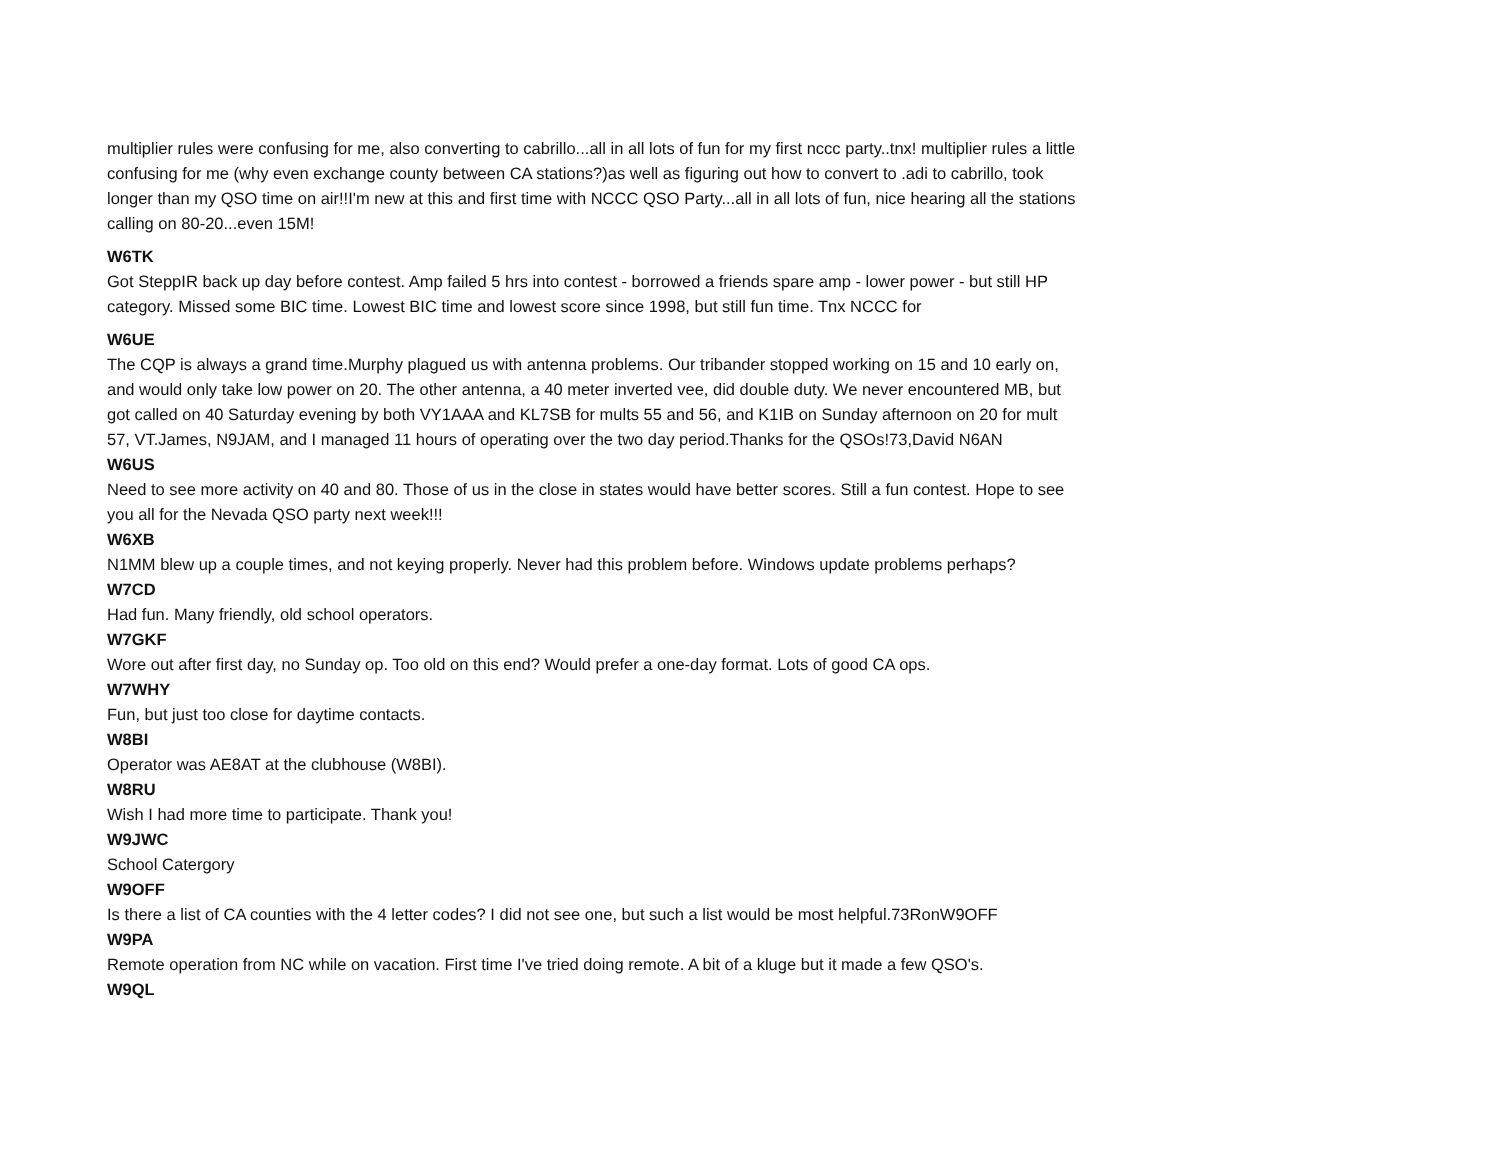multiplier rules were confusing for me, also converting to cabrillo...all in all lots of fun for my first nccc party..tnx! multiplier rules a little confusing for me (why even exchange county between CA stations?)as well as figuring out how to convert to .adi to cabrillo, took longer than my QSO time on air!!I'm new at this and first time with NCCC QSO Party...all in all lots of fun, nice hearing all the stations calling on 80-20...even 15M!
W6TK
Got SteppIR back up day before contest. Amp failed 5 hrs into contest - borrowed a friends spare amp - lower power - but still HP category. Missed some BIC time. Lowest BIC time and lowest score since 1998, but still fun time. Tnx NCCC for
W6UE
The CQP is always a grand time.Murphy plagued us with antenna problems. Our tribander stopped working on 15 and 10 early on, and would only take low power on 20. The other antenna, a 40 meter inverted vee, did double duty. We never encountered MB, but got called on 40 Saturday evening by both VY1AAA and KL7SB for mults 55 and 56, and K1IB on Sunday afternoon on 20 for mult 57, VT.James, N9JAM, and I managed 11 hours of operating over the two day period.Thanks for the QSOs!73,David N6AN
W6US
Need to see more activity on 40 and 80. Those of us in the close in states would have better scores. Still a fun contest. Hope to see you all for the Nevada QSO party next week!!!
W6XB
N1MM blew up a couple times, and not keying properly. Never had this problem before. Windows update problems perhaps?
W7CD
Had fun. Many friendly, old school operators.
W7GKF
Wore out after first day, no Sunday op. Too old on this end? Would prefer a one-day format. Lots of good CA ops.
W7WHY
Fun, but just too close for daytime contacts.
W8BI
Operator was AE8AT at the clubhouse (W8BI).
W8RU
Wish I had more time to participate. Thank you!
W9JWC
School Catergory
W9OFF
Is there a list of CA counties with the 4 letter codes? I did not see one, but such a list would be most helpful.73RonW9OFF
W9PA
Remote operation from NC while on vacation. First time I've tried doing remote. A bit of a kluge but it made a few QSO's.
W9QL